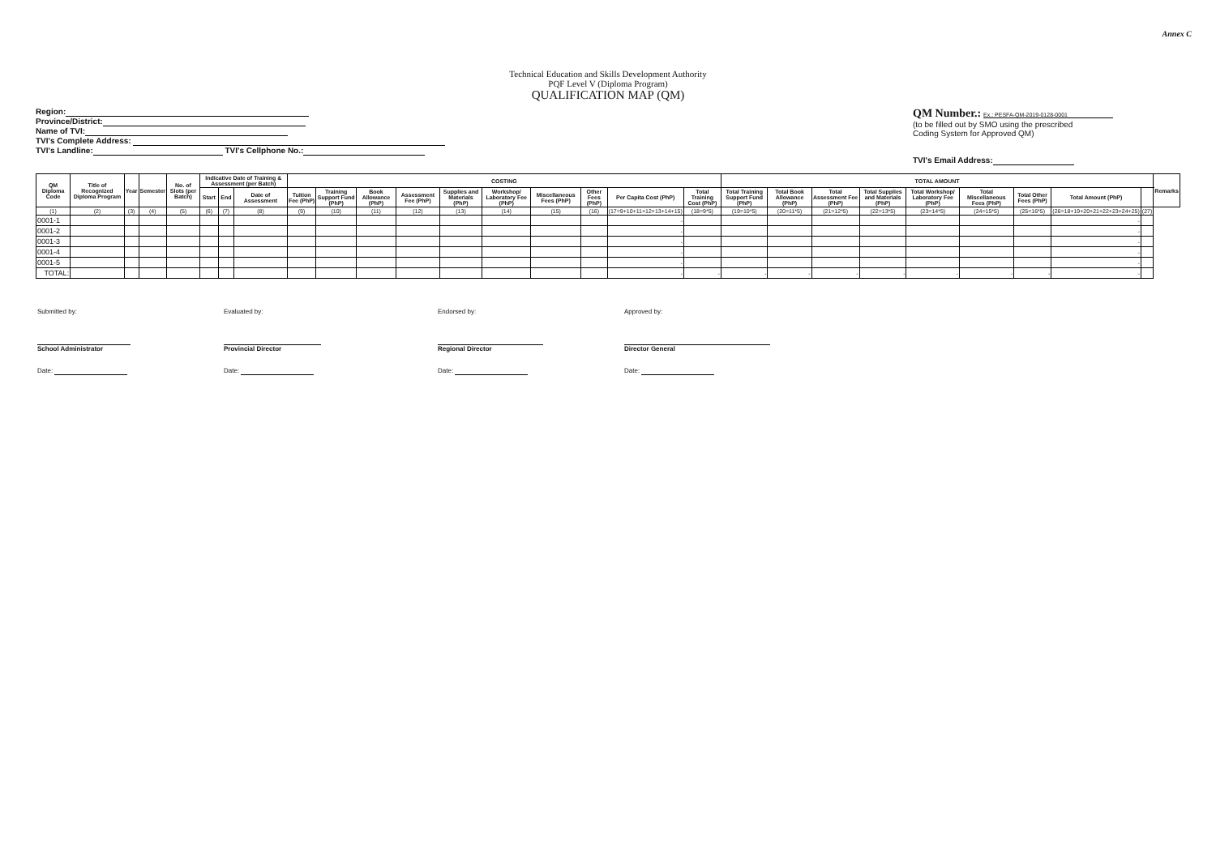Annex C
Technical Education and Skills Development Authority
PQF Level V (Diploma Program)
QUALIFICATION MAP (QM)
Region:
Province/District:
Name of TVI:
TVI's Complete Address:
TVI's Landline: TVI's Cellphone No.:
QM Number.: Ex.: PESFA-QM-2019-0128-0001
(to be filled out by SMO using the prescribed
Coding System for Approved QM)
TVI's Email Address:
| QM Diploma Code | Title of Recognized Diploma Program | Year | Semester | No. of Slots (per Batch) | Indicative Date of Training & Assessment (per Batch) | | | COSTING | | | | | | | | | | TOTAL AMOUNT | | | | | | | | | Remarks |
| --- | --- | --- | --- | --- | --- | --- | --- | --- | --- | --- | --- | --- | --- | --- | --- | --- | --- | --- | --- | --- | --- | --- | --- | --- | --- | --- | --- |
| | | | | | Start | End | Date of Assessment | Tuition Fee (PhP) | Training Support Fund (PhP) | Book Allowance (PhP) | Assessment Fee (PhP) | Supplies and Materials (PhP) | Workshop/ Laboratory Fee (PhP) | Miscellaneous Fees (PhP) | Other Fees (PhP) | Per Capita Cost (PhP) | Total Training Cost (PhP) | Total Training Support Fund (PhP) | Total Book Allowance (PhP) | Total Assessment Fee (PhP) | Total Supplies and Materials (PhP) | Total Workshop/ Laboratory Fee (PhP) | Total Miscellaneous Fees (PhP) | Total Other Fees (PhP) | Total Amount (PhP) | | |
| (1) | (2) | (3) | (4) | (5) | (6) | (7) | (8) | (9) | (10) | (11) | (12) | (13) | (14) | (15) | (16) | (17=9+10+11+12+13+14+15) | (18=9*5) | (19=10*5) | (20=11*5) | (21=12*5) | (22=13*5) | (23=14*5) | (24=15*5) | (25=16*5) | (26=18+19+20+21+22+23+24+25) | (27) | |
| 0001-1 | | | | | | | | | | | | | | | | - | | | | | | | | | - | | |
| 0001-2 | | | | | | | | | | | | | | | | - | | | | | | | | | - | | |
| 0001-3 | | | | | | | | | | | | | | | | - | | | | | | | | | - | | |
| 0001-4 | | | | | | | | | | | | | | | | - | | | | | | | | | - | | |
| 0001-5 | | | | | | | | | | | | | | | | - | | | | | | | | | - | | |
| TOTAL: | | | | | | | | | | | | | | | | - | - | - | - | - | - | - | - | - | - | | |
Submitted by:
School Administrator
Date:
Evaluated by:
Provincial Director
Date:
Endorsed by:
Regional Director
Date:
Approved by:
Director General
Date: